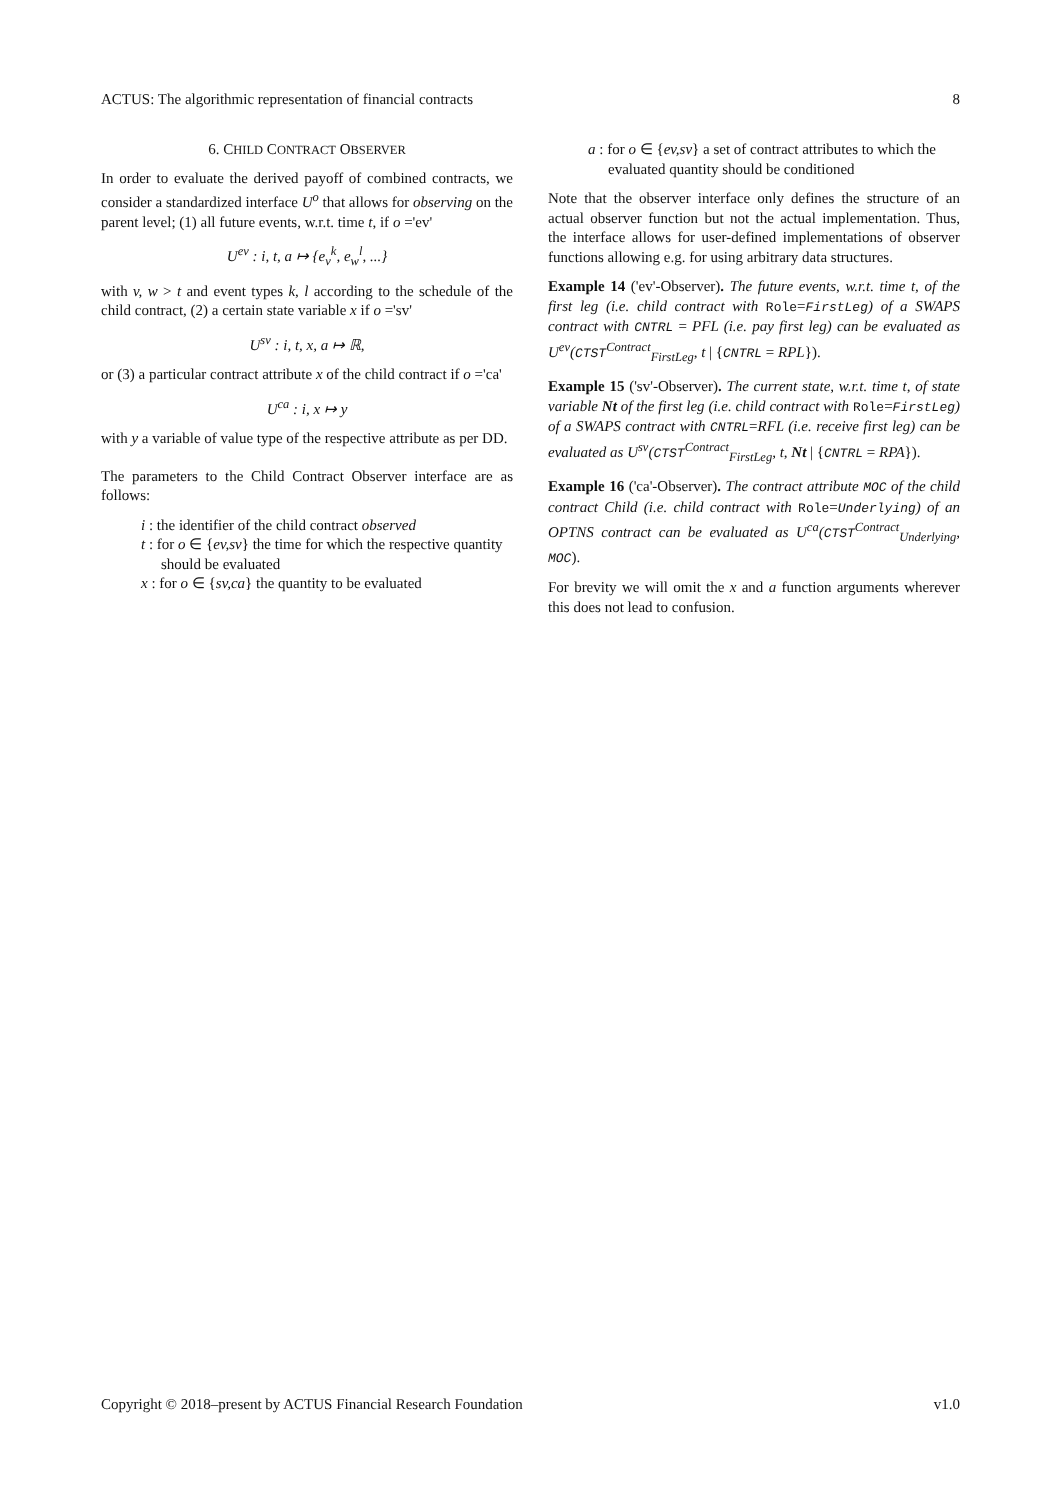ACTUS: The algorithmic representation of financial contracts 8
6. CHILD CONTRACT OBSERVER
In order to evaluate the derived payoff of combined contracts, we consider a standardized interface U<sup>o</sup> that allows for observing on the parent level; (1) all future events, w.r.t. time t, if o ='ev'
U<sup>ev</sup> : i, t, a ↦ {e<sub>v</sub><sup>k</sup>, e<sub>w</sub><sup>l</sup>, ...}
with v, w > t and event types k, l according to the schedule of the child contract, (2) a certain state variable x if o ='sv'
U<sup>sv</sup> : i, t, x, a ↦ ℝ,
or (3) a particular contract attribute x of the child contract if o ='ca'
U<sup>ca</sup> : i, x ↦ y
with y a variable of value type of the respective attribute as per DD.
The parameters to the Child Contract Observer interface are as follows:
i : the identifier of the child contract observed
t : for o ∈ {ev,sv} the time for which the respective quantity should be evaluated
x : for o ∈ {sv,ca} the quantity to be evaluated
a : for o ∈ {ev,sv} a set of contract attributes to which the evaluated quantity should be conditioned
Note that the observer interface only defines the structure of an actual observer function but not the actual implementation. Thus, the interface allows for user-defined implementations of observer functions allowing e.g. for using arbitrary data structures.
Example 14 ('ev'-Observer). The future events, w.r.t. time t, of the first leg (i.e. child contract with Role=FirstLeg) of a SWAPS contract with CNTRL = PFL (i.e. pay first leg) can be evaluated as U<sup>ev</sup>(CTST <sup>Contract</sup><sub>FirstLeg</sub>, t | {CNTRL = RPL}).
Example 15 ('sv'-Observer). The current state, w.r.t. time t, of state variable Nt of the first leg (i.e. child contract with Role=FirstLeg) of a SWAPS contract with CNTRL=RFL (i.e. receive first leg) can be evaluated as U<sup>sv</sup>(CTST <sup>Contract</sup><sub>FirstLeg</sub>, t, Nt | {CNTRL = RPA}).
Example 16 ('ca'-Observer). The contract attribute MOC of the child contract Child (i.e. child contract with Role=Underlying) of an OPTNS contract can be evaluated as U<sup>ca</sup>(CTST <sup>Contract</sup><sub>Underlying</sub>, MOC).
For brevity we will omit the x and a function arguments wherever this does not lead to confusion.
Copyright © 2018–present by ACTUS Financial Research Foundation v1.0